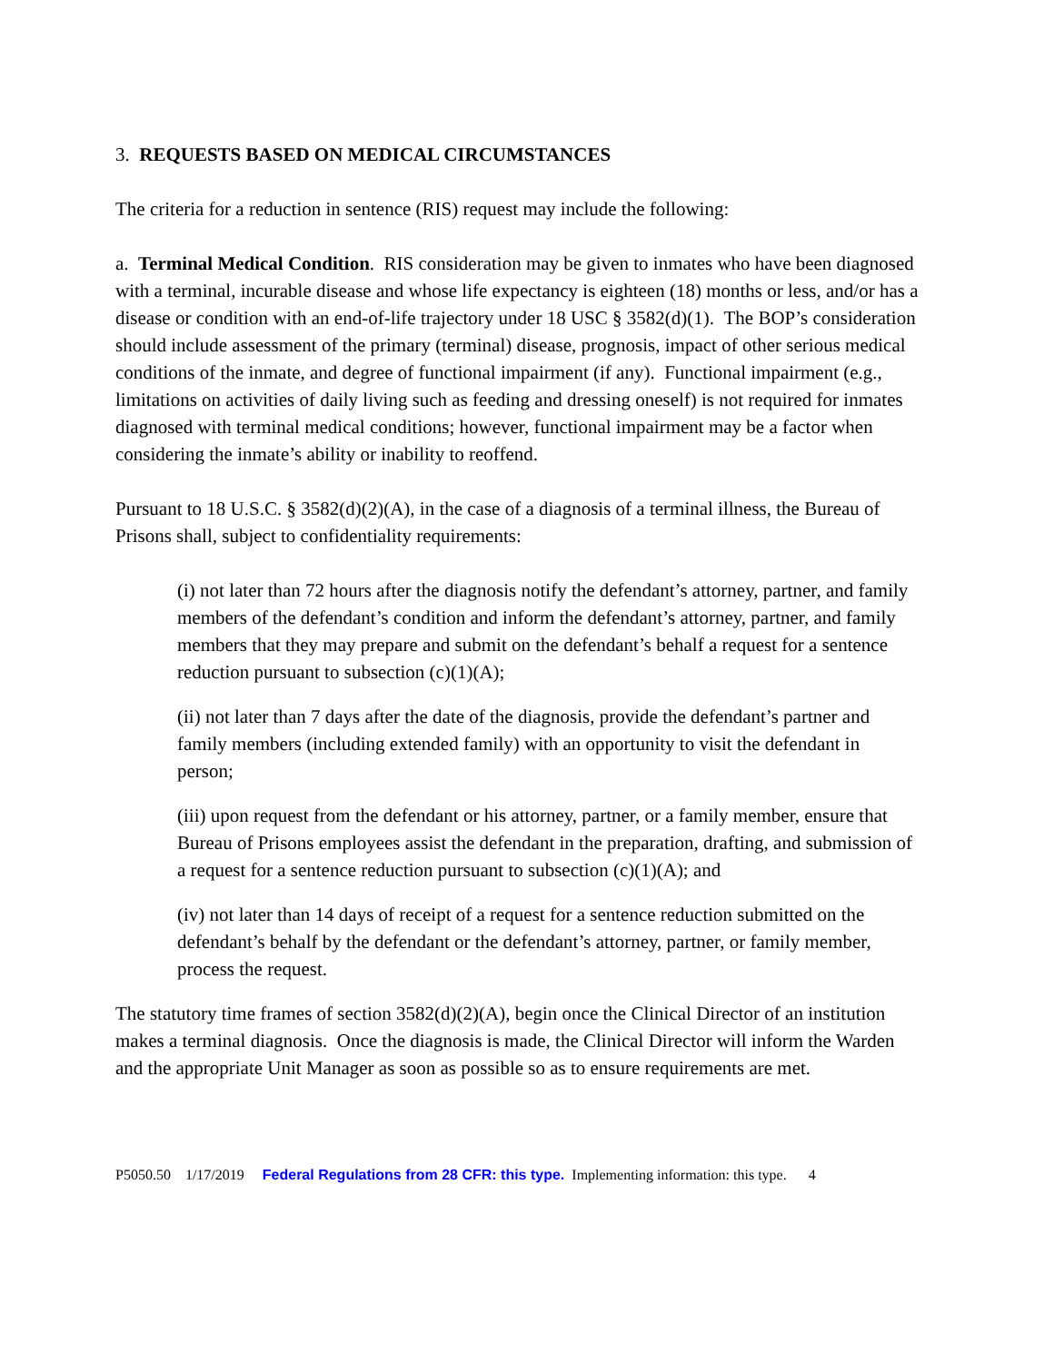3. REQUESTS BASED ON MEDICAL CIRCUMSTANCES
The criteria for a reduction in sentence (RIS) request may include the following:
a. Terminal Medical Condition. RIS consideration may be given to inmates who have been diagnosed with a terminal, incurable disease and whose life expectancy is eighteen (18) months or less, and/or has a disease or condition with an end-of-life trajectory under 18 USC § 3582(d)(1). The BOP’s consideration should include assessment of the primary (terminal) disease, prognosis, impact of other serious medical conditions of the inmate, and degree of functional impairment (if any). Functional impairment (e.g., limitations on activities of daily living such as feeding and dressing oneself) is not required for inmates diagnosed with terminal medical conditions; however, functional impairment may be a factor when considering the inmate’s ability or inability to reoffend.
Pursuant to 18 U.S.C. § 3582(d)(2)(A), in the case of a diagnosis of a terminal illness, the Bureau of Prisons shall, subject to confidentiality requirements:
(i) not later than 72 hours after the diagnosis notify the defendant’s attorney, partner, and family members of the defendant’s condition and inform the defendant’s attorney, partner, and family members that they may prepare and submit on the defendant’s behalf a request for a sentence reduction pursuant to subsection (c)(1)(A);
(ii) not later than 7 days after the date of the diagnosis, provide the defendant’s partner and family members (including extended family) with an opportunity to visit the defendant in person;
(iii) upon request from the defendant or his attorney, partner, or a family member, ensure that Bureau of Prisons employees assist the defendant in the preparation, drafting, and submission of a request for a sentence reduction pursuant to subsection (c)(1)(A); and
(iv) not later than 14 days of receipt of a request for a sentence reduction submitted on the defendant’s behalf by the defendant or the defendant’s attorney, partner, or family member, process the request.
The statutory time frames of section 3582(d)(2)(A), begin once the Clinical Director of an institution makes a terminal diagnosis. Once the diagnosis is made, the Clinical Director will inform the Warden and the appropriate Unit Manager as soon as possible so as to ensure requirements are met.
P5050.50 1/17/2019 Federal Regulations from 28 CFR: this type. Implementing information: this type. 4